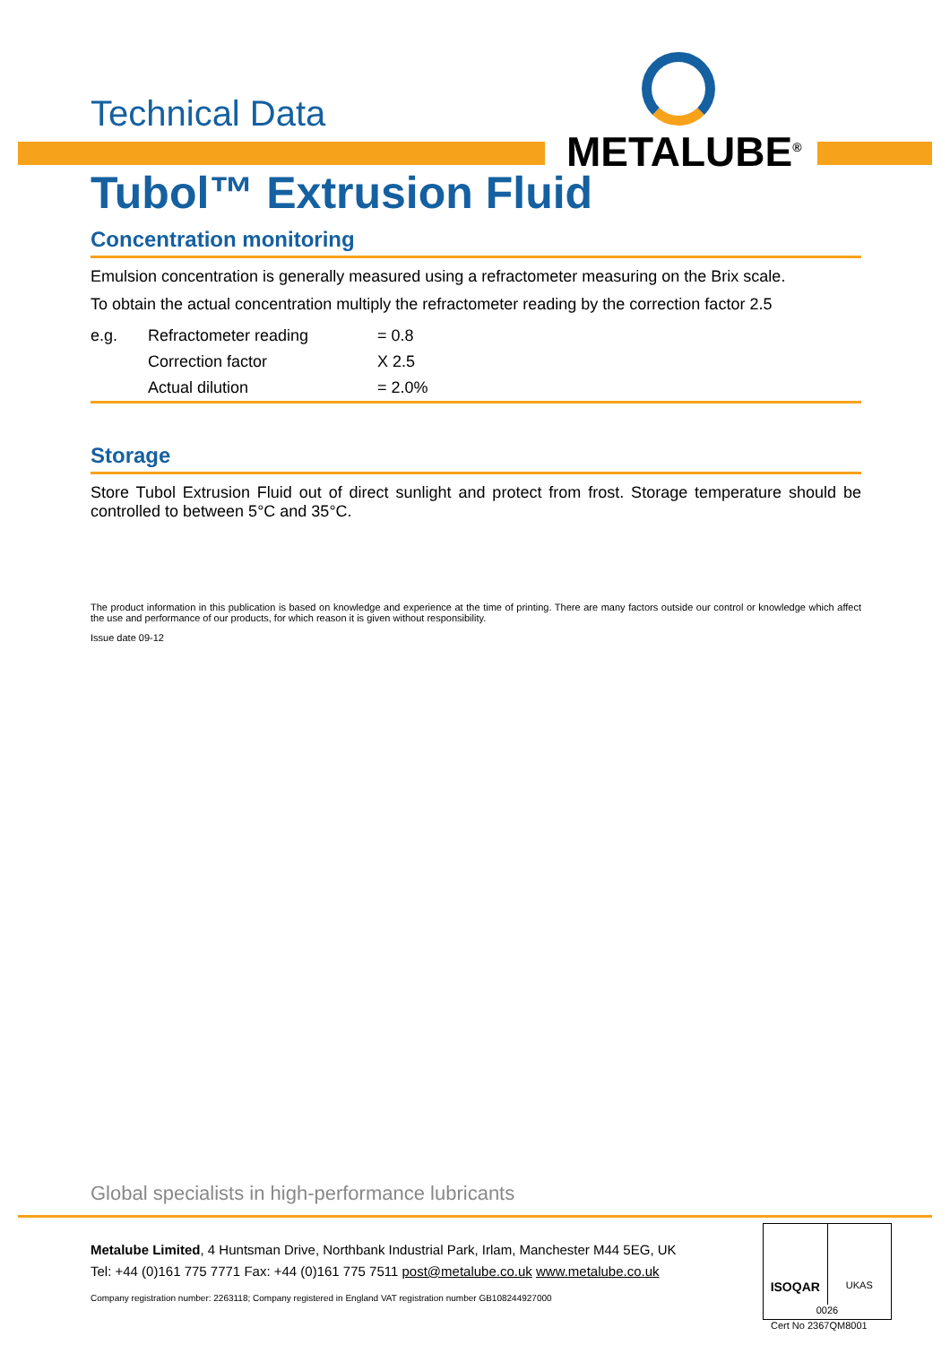METALUBE<sup>®</sup>
Technical Data
Tubol™ Extrusion Fluid
Concentration monitoring
Emulsion concentration is generally measured using a refractometer measuring on the Brix scale.
To obtain the actual concentration multiply the refractometer reading by the correction factor 2.5
| e.g. | Refractometer reading | = 0.8 |
| | Correction factor | X 2.5 |
| | Actual dilution | = 2.0% |
Storage
Store Tubol Extrusion Fluid out of direct sunlight and protect from frost. Storage temperature should be controlled to between 5°C and 35°C.
The product information in this publication is based on knowledge and experience at the time of printing. There are many factors outside our control or knowledge which affect the use and performance of our products, for which reason it is given without responsibility.
Issue date 09-12
Global specialists in high-performance lubricants
Metalube Limited, 4 Huntsman Drive, Northbank Industrial Park, Irlam, Manchester M44 5EG, UK
Tel: +44 (0)161 775 7771 Fax: +44 (0)161 775 7511 post@metalube.co.uk www.metalube.co.uk
Company registration number: 2263118; Company registered in England VAT registration number GB108244927000
ISOQAR
UKAS
0026
Cert No 2367QM8001